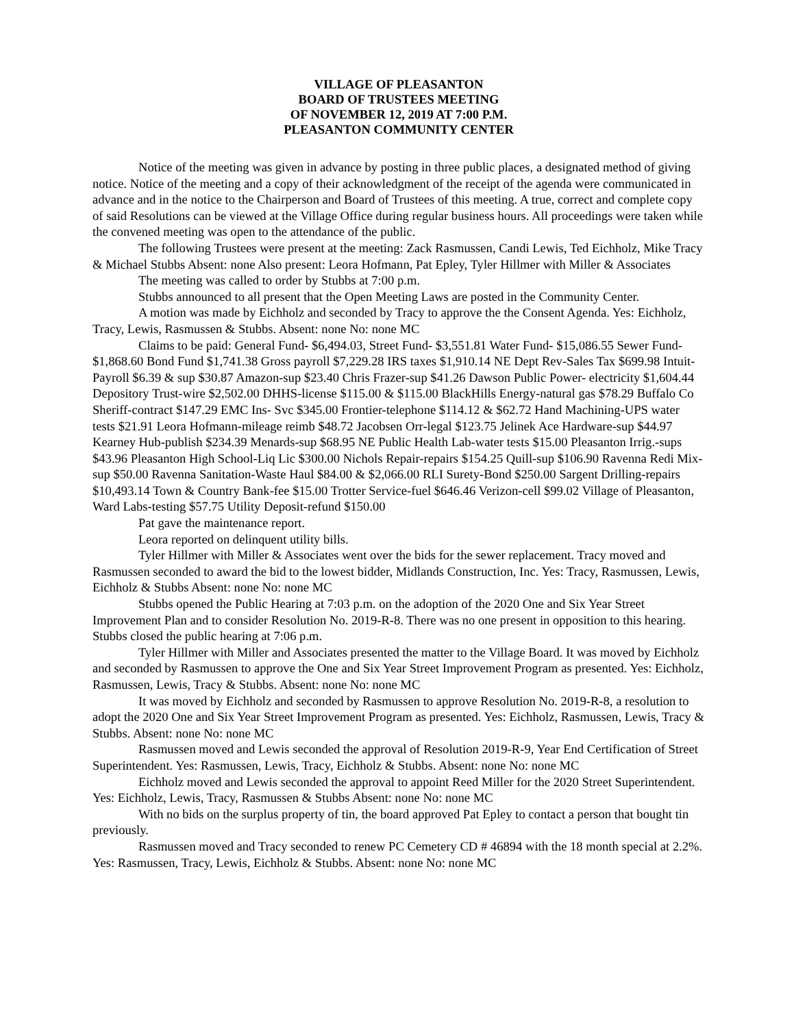VILLAGE OF PLEASANTON
BOARD OF TRUSTEES MEETING
OF NOVEMBER 12, 2019 AT 7:00 P.M.
PLEASANTON COMMUNITY CENTER
Notice of the meeting was given in advance by posting in three public places, a designated method of giving notice. Notice of the meeting and a copy of their acknowledgment of the receipt of the agenda were communicated in advance and in the notice to the Chairperson and Board of Trustees of this meeting. A true, correct and complete copy of said Resolutions can be viewed at the Village Office during regular business hours. All proceedings were taken while the convened meeting was open to the attendance of the public.
The following Trustees were present at the meeting: Zack Rasmussen, Candi Lewis, Ted Eichholz, Mike Tracy & Michael Stubbs Absent: none Also present: Leora Hofmann, Pat Epley, Tyler Hillmer with Miller & Associates
The meeting was called to order by Stubbs at 7:00 p.m.
Stubbs announced to all present that the Open Meeting Laws are posted in the Community Center.
A motion was made by Eichholz and seconded by Tracy to approve the the Consent Agenda. Yes: Eichholz, Tracy, Lewis, Rasmussen & Stubbs. Absent: none No: none MC
Claims to be paid: General Fund- $6,494.03, Street Fund- $3,551.81 Water Fund- $15,086.55 Sewer Fund- $1,868.60 Bond Fund $1,741.38 Gross payroll $7,229.28 IRS taxes $1,910.14 NE Dept Rev-Sales Tax $699.98 Intuit- Payroll $6.39 & sup $30.87 Amazon-sup $23.40 Chris Frazer-sup $41.26 Dawson Public Power- electricity $1,604.44 Depository Trust-wire $2,502.00 DHHS-license $115.00 & $115.00 BlackHills Energy-natural gas $78.29 Buffalo Co Sheriff-contract $147.29 EMC Ins- Svc $345.00 Frontier-telephone $114.12 & $62.72 Hand Machining-UPS water tests $21.91 Leora Hofmann-mileage reimb $48.72 Jacobsen Orr-legal $123.75 Jelinek Ace Hardware-sup $44.97 Kearney Hub-publish $234.39 Menards-sup $68.95 NE Public Health Lab-water tests $15.00 Pleasanton Irrig.-sups $43.96 Pleasanton High School-Liq Lic $300.00 Nichols Repair-repairs $154.25 Quill-sup $106.90 Ravenna Redi Mix-sup $50.00 Ravenna Sanitation-Waste Haul $84.00 & $2,066.00 RLI Surety-Bond $250.00 Sargent Drilling-repairs $10,493.14 Town & Country Bank-fee $15.00 Trotter Service-fuel $646.46 Verizon-cell $99.02 Village of Pleasanton, Ward Labs-testing $57.75 Utility Deposit-refund $150.00
Pat gave the maintenance report.
Leora reported on delinquent utility bills.
Tyler Hillmer with Miller & Associates went over the bids for the sewer replacement. Tracy moved and Rasmussen seconded to award the bid to the lowest bidder, Midlands Construction, Inc. Yes: Tracy, Rasmussen, Lewis, Eichholz & Stubbs Absent: none No: none MC
Stubbs opened the Public Hearing at 7:03 p.m. on the adoption of the 2020 One and Six Year Street Improvement Plan and to consider Resolution No. 2019-R-8. There was no one present in opposition to this hearing. Stubbs closed the public hearing at 7:06 p.m.
Tyler Hillmer with Miller and Associates presented the matter to the Village Board. It was moved by Eichholz and seconded by Rasmussen to approve the One and Six Year Street Improvement Program as presented. Yes: Eichholz, Rasmussen, Lewis, Tracy & Stubbs. Absent: none No: none MC
It was moved by Eichholz and seconded by Rasmussen to approve Resolution No. 2019-R-8, a resolution to adopt the 2020 One and Six Year Street Improvement Program as presented. Yes: Eichholz, Rasmussen, Lewis, Tracy & Stubbs. Absent: none No: none MC
Rasmussen moved and Lewis seconded the approval of Resolution 2019-R-9, Year End Certification of Street Superintendent. Yes: Rasmussen, Lewis, Tracy, Eichholz & Stubbs. Absent: none No: none MC
Eichholz moved and Lewis seconded the approval to appoint Reed Miller for the 2020 Street Superintendent. Yes: Eichholz, Lewis, Tracy, Rasmussen & Stubbs Absent: none No: none MC
With no bids on the surplus property of tin, the board approved Pat Epley to contact a person that bought tin previously.
Rasmussen moved and Tracy seconded to renew PC Cemetery CD # 46894 with the 18 month special at 2.2%. Yes: Rasmussen, Tracy, Lewis, Eichholz & Stubbs. Absent: none No: none MC